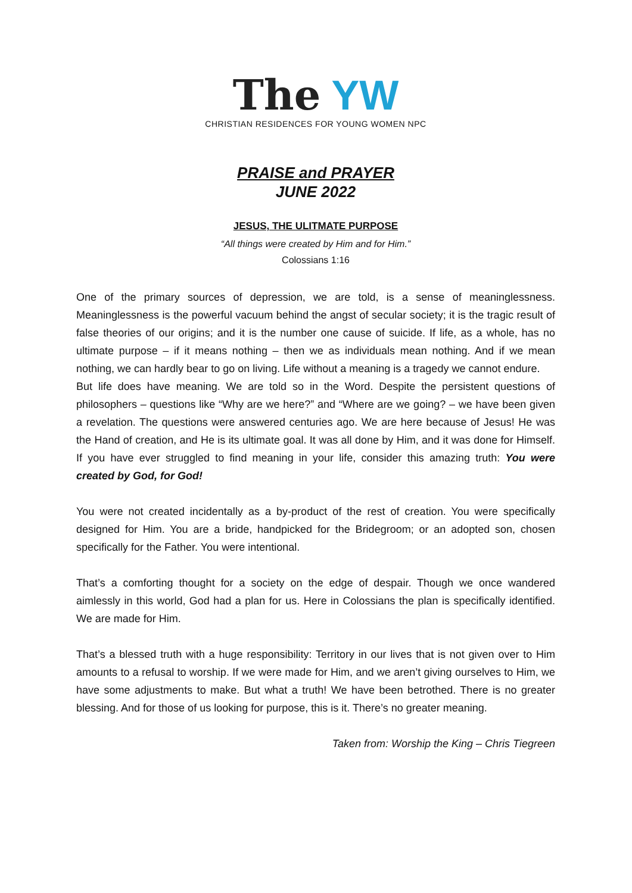The YW
CHRISTIAN RESIDENCES FOR YOUNG WOMEN NPC
PRAISE and PRAYER
JUNE 2022
JESUS, THE ULITMATE PURPOSE
“All things were created by Him and for Him.”
Colossians 1:16
One of the primary sources of depression, we are told, is a sense of meaninglessness. Meaninglessness is the powerful vacuum behind the angst of secular society; it is the tragic result of false theories of our origins; and it is the number one cause of suicide. If life, as a whole, has no ultimate purpose – if it means nothing – then we as individuals mean nothing. And if we mean nothing, we can hardly bear to go on living. Life without a meaning is a tragedy we cannot endure.
But life does have meaning. We are told so in the Word. Despite the persistent questions of philosophers – questions like “Why are we here?” and “Where are we going? – we have been given a revelation. The questions were answered centuries ago. We are here because of Jesus! He was the Hand of creation, and He is its ultimate goal. It was all done by Him, and it was done for Himself. If you have ever struggled to find meaning in your life, consider this amazing truth: You were created by God, for God!
You were not created incidentally as a by-product of the rest of creation. You were specifically designed for Him. You are a bride, handpicked for the Bridegroom; or an adopted son, chosen specifically for the Father. You were intentional.
That’s a comforting thought for a society on the edge of despair. Though we once wandered aimlessly in this world, God had a plan for us. Here in Colossians the plan is specifically identified. We are made for Him.
That’s a blessed truth with a huge responsibility: Territory in our lives that is not given over to Him amounts to a refusal to worship. If we were made for Him, and we aren’t giving ourselves to Him, we have some adjustments to make. But what a truth! We have been betrothed. There is no greater blessing. And for those of us looking for purpose, this is it. There’s no greater meaning.
Taken from: Worship the King – Chris Tiegreen